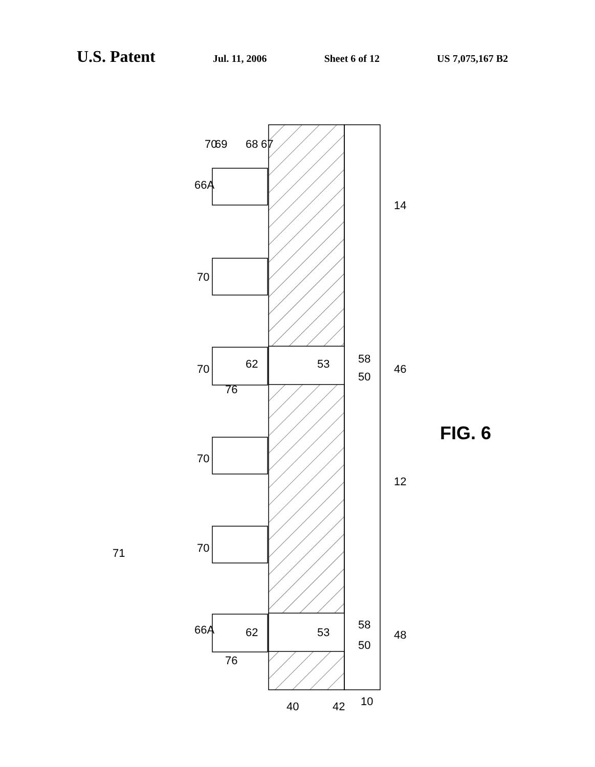U.S. Patent Jul. 11, 2006 Sheet 6 of 12 US 7,075,167 B2
71
66A
70
70
70
70
66A
62
62
53
53
58
50
58
50
76
76
14
46
12
48
40
42
10
68
67
69
70
FIG. 6